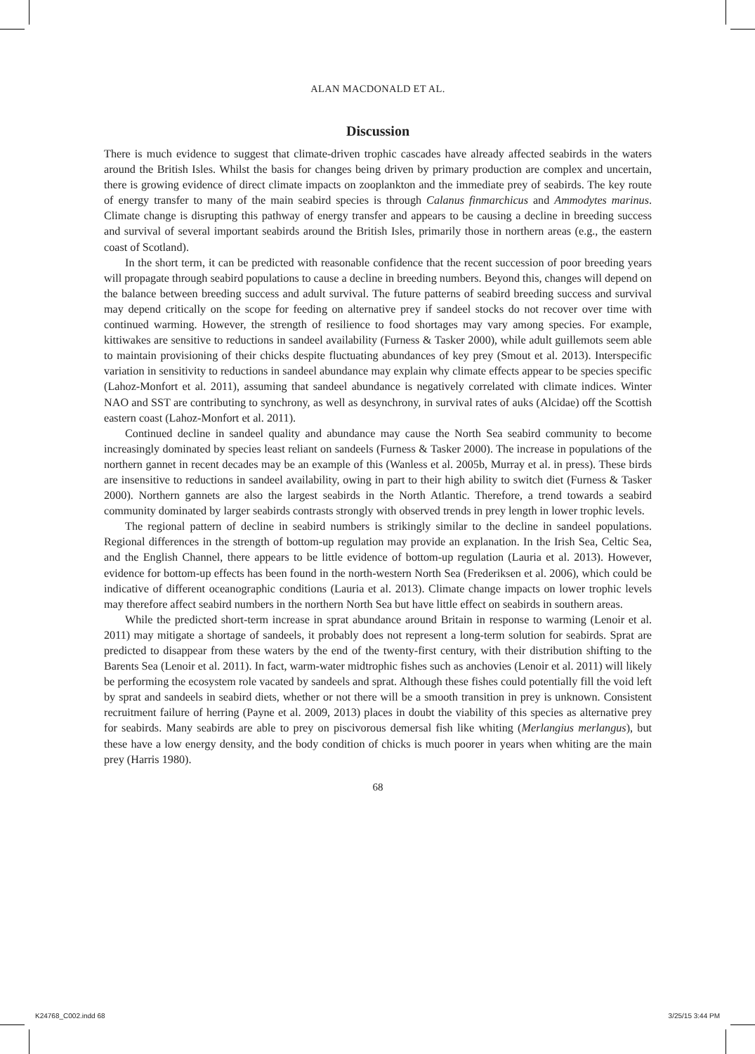ALAN MACDONALD ET AL.
Discussion
There is much evidence to suggest that climate-driven trophic cascades have already affected seabirds in the waters around the British Isles. Whilst the basis for changes being driven by primary production are complex and uncertain, there is growing evidence of direct climate impacts on zooplankton and the immediate prey of seabirds. The key route of energy transfer to many of the main seabird species is through Calanus finmarchicus and Ammodytes marinus. Climate change is disrupting this pathway of energy transfer and appears to be causing a decline in breeding success and survival of several important seabirds around the British Isles, primarily those in northern areas (e.g., the eastern coast of Scotland).
In the short term, it can be predicted with reasonable confidence that the recent succession of poor breeding years will propagate through seabird populations to cause a decline in breeding numbers. Beyond this, changes will depend on the balance between breeding success and adult survival. The future patterns of seabird breeding success and survival may depend critically on the scope for feeding on alternative prey if sandeel stocks do not recover over time with continued warming. However, the strength of resilience to food shortages may vary among species. For example, kittiwakes are sensitive to reductions in sandeel availability (Furness & Tasker 2000), while adult guillemots seem able to maintain provisioning of their chicks despite fluctuating abundances of key prey (Smout et al. 2013). Interspecific variation in sensitivity to reductions in sandeel abundance may explain why climate effects appear to be species specific (Lahoz-Monfort et al. 2011), assuming that sandeel abundance is negatively correlated with climate indices. Winter NAO and SST are contributing to synchrony, as well as desynchrony, in survival rates of auks (Alcidae) off the Scottish eastern coast (Lahoz-Monfort et al. 2011).
Continued decline in sandeel quality and abundance may cause the North Sea seabird community to become increasingly dominated by species least reliant on sandeels (Furness & Tasker 2000). The increase in populations of the northern gannet in recent decades may be an example of this (Wanless et al. 2005b, Murray et al. in press). These birds are insensitive to reductions in sandeel availability, owing in part to their high ability to switch diet (Furness & Tasker 2000). Northern gannets are also the largest seabirds in the North Atlantic. Therefore, a trend towards a seabird community dominated by larger seabirds contrasts strongly with observed trends in prey length in lower trophic levels.
The regional pattern of decline in seabird numbers is strikingly similar to the decline in sandeel populations. Regional differences in the strength of bottom-up regulation may provide an explanation. In the Irish Sea, Celtic Sea, and the English Channel, there appears to be little evidence of bottom-up regulation (Lauria et al. 2013). However, evidence for bottom-up effects has been found in the north-western North Sea (Frederiksen et al. 2006), which could be indicative of different oceanographic conditions (Lauria et al. 2013). Climate change impacts on lower trophic levels may therefore affect seabird numbers in the northern North Sea but have little effect on seabirds in southern areas.
While the predicted short-term increase in sprat abundance around Britain in response to warming (Lenoir et al. 2011) may mitigate a shortage of sandeels, it probably does not represent a long-term solution for seabirds. Sprat are predicted to disappear from these waters by the end of the twenty-first century, with their distribution shifting to the Barents Sea (Lenoir et al. 2011). In fact, warm-water midtrophic fishes such as anchovies (Lenoir et al. 2011) will likely be performing the ecosystem role vacated by sandeels and sprat. Although these fishes could potentially fill the void left by sprat and sandeels in seabird diets, whether or not there will be a smooth transition in prey is unknown. Consistent recruitment failure of herring (Payne et al. 2009, 2013) places in doubt the viability of this species as alternative prey for seabirds. Many seabirds are able to prey on piscivorous demersal fish like whiting (Merlangius merlangus), but these have a low energy density, and the body condition of chicks is much poorer in years when whiting are the main prey (Harris 1980).
68
K24768_C002.indd 68 3/25/15 3:44 PM